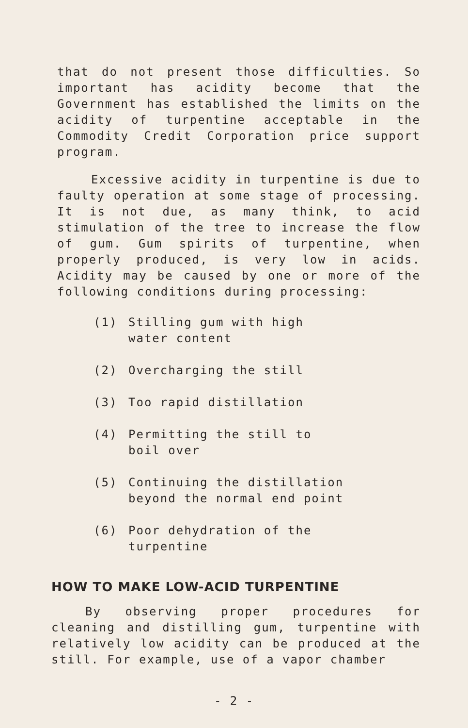that do not present those difficulties. So important has acidity become that the Government has established the limits on the acidity of turpentine acceptable in the Commodity Credit Corporation price support program.
Excessive acidity in turpentine is due to faulty operation at some stage of processing. It is not due, as many think, to acid stimulation of the tree to increase the flow of gum. Gum spirits of turpentine, when properly produced, is very low in acids. Acidity may be caused by one or more of the following conditions during processing:
(1) Stilling gum with high water content
(2) Overcharging the still
(3) Too rapid distillation
(4) Permitting the still to boil over
(5) Continuing the distillation beyond the normal end point
(6) Poor dehydration of the turpentine
HOW TO MAKE LOW-ACID TURPENTINE
By observing proper procedures for cleaning and distilling gum, turpentine with relatively low acidity can be produced at the still. For example, use of a vapor chamber
- 2 -